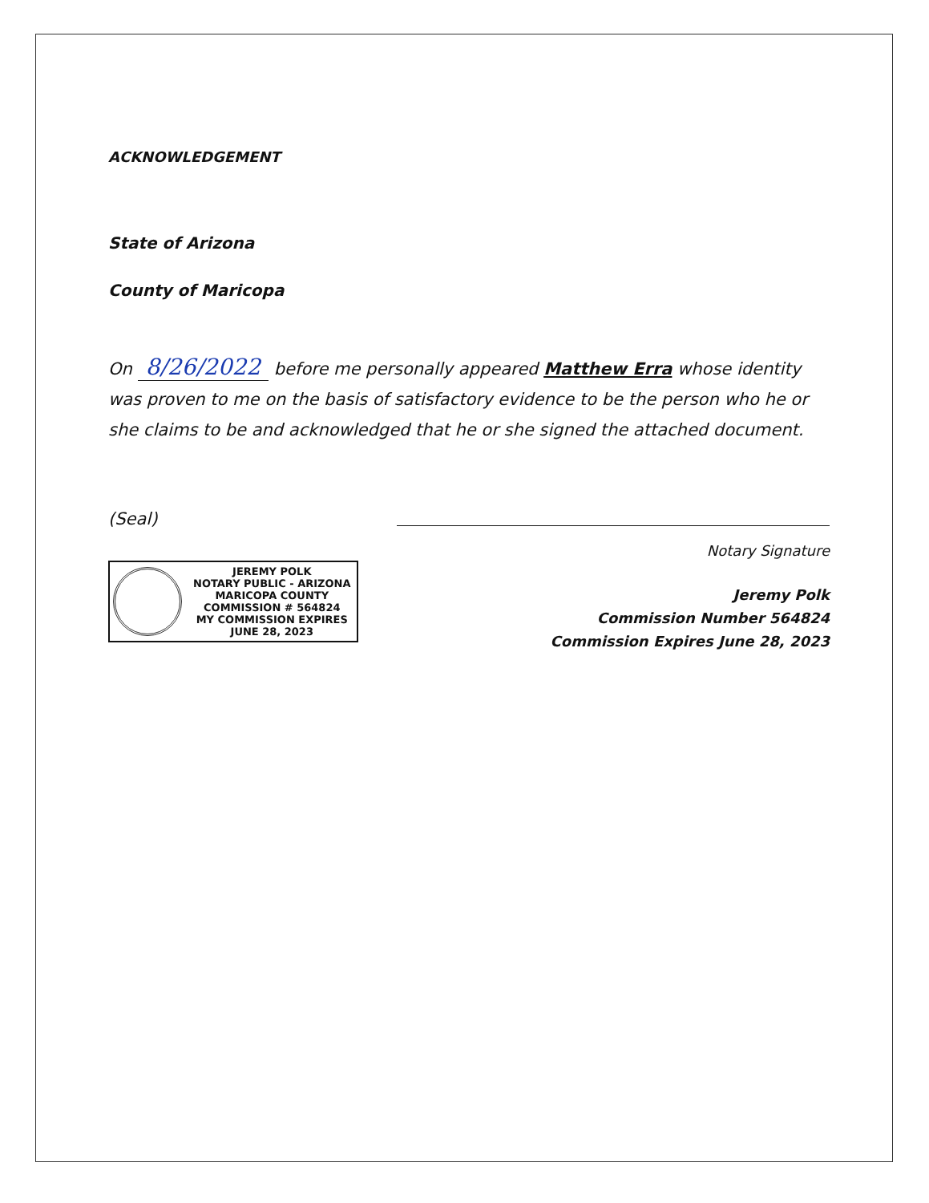ACKNOWLEDGEMENT
State of Arizona
County of Maricopa
On 8/26/2022 before me personally appeared Matthew Erra whose identity was proven to me on the basis of satisfactory evidence to be the person who he or she claims to be and acknowledged that he or she signed the attached document.
(Seal)
JEREMY POLK
NOTARY PUBLIC - ARIZONA
MARICOPA COUNTY
COMMISSION # 564824
MY COMMISSION EXPIRES
JUNE 28, 2023
Notary Signature
Jeremy Polk
Commission Number 564824
Commission Expires June 28, 2023